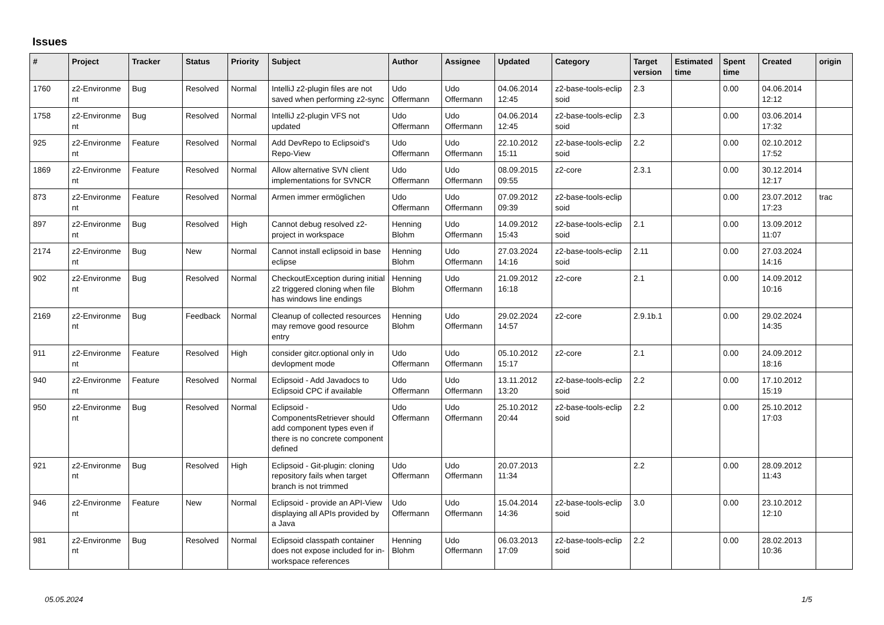Issues
| # | Project | Tracker | Status | Priority | Subject | Author | Assignee | Updated | Category | Target version | Estimated time | Spent time | Created | origin |
| --- | --- | --- | --- | --- | --- | --- | --- | --- | --- | --- | --- | --- | --- | --- |
| 1760 | z2-Environme nt | Bug | Resolved | Normal | IntelliJ z2-plugin files are not saved when performing z2-sync | Udo Offermann | Udo Offermann | 04.06.2014 12:45 | z2-base-tools-eclip soid | 2.3 | | 0.00 | 04.06.2014 12:12 | |
| 1758 | z2-Environme nt | Bug | Resolved | Normal | IntelliJ z2-plugin VFS not updated | Udo Offermann | Udo Offermann | 04.06.2014 12:45 | z2-base-tools-eclip soid | 2.3 | | 0.00 | 03.06.2014 17:32 | |
| 925 | z2-Environme nt | Feature | Resolved | Normal | Add DevRepo to Eclipsoid's Repo-View | Udo Offermann | Udo Offermann | 22.10.2012 15:11 | z2-base-tools-eclip soid | 2.2 | | 0.00 | 02.10.2012 17:52 | |
| 1869 | z2-Environme nt | Feature | Resolved | Normal | Allow alternative SVN client implementations for SVNCR | Udo Offermann | Udo Offermann | 08.09.2015 09:55 | z2-core | 2.3.1 | | 0.00 | 30.12.2014 12:17 | |
| 873 | z2-Environme nt | Feature | Resolved | Normal | Armen immer ermöglichen | Udo Offermann | Udo Offermann | 07.09.2012 09:39 | z2-base-tools-eclip soid | | | 0.00 | 23.07.2012 17:23 | trac |
| 897 | z2-Environme nt | Bug | Resolved | High | Cannot debug resolved z2-project in workspace | Henning Blohm | Udo Offermann | 14.09.2012 15:43 | z2-base-tools-eclip soid | 2.1 | | 0.00 | 13.09.2012 11:07 | |
| 2174 | z2-Environme nt | Bug | New | Normal | Cannot install eclipsoid in base eclipse | Henning Blohm | Udo Offermann | 27.03.2024 14:16 | z2-base-tools-eclip soid | 2.11 | | 0.00 | 27.03.2024 14:16 | |
| 902 | z2-Environme nt | Bug | Resolved | Normal | CheckoutException during initial z2 triggered cloning when file has windows line endings | Henning Blohm | Udo Offermann | 21.09.2012 16:18 | z2-core | 2.1 | | 0.00 | 14.09.2012 10:16 | |
| 2169 | z2-Environme nt | Bug | Feedback | Normal | Cleanup of collected resources may remove good resource entry | Henning Blohm | Udo Offermann | 29.02.2024 14:57 | z2-core | 2.9.1b.1 | | 0.00 | 29.02.2024 14:35 | |
| 911 | z2-Environme nt | Feature | Resolved | High | consider gitcr.optional only in devlopment mode | Udo Offermann | Udo Offermann | 05.10.2012 15:17 | z2-core | 2.1 | | 0.00 | 24.09.2012 18:16 | |
| 940 | z2-Environme nt | Feature | Resolved | Normal | Eclipsoid - Add Javadocs to Eclipsoid CPC if available | Udo Offermann | Udo Offermann | 13.11.2012 13:20 | z2-base-tools-eclip soid | 2.2 | | 0.00 | 17.10.2012 15:19 | |
| 950 | z2-Environme nt | Bug | Resolved | Normal | Eclipsoid - ComponentsRetriever should add component types even if there is no concrete component defined | Udo Offermann | Udo Offermann | 25.10.2012 20:44 | z2-base-tools-eclip soid | 2.2 | | 0.00 | 25.10.2012 17:03 | |
| 921 | z2-Environme nt | Bug | Resolved | High | Eclipsoid - Git-plugin: cloning repository fails when target branch is not trimmed | Udo Offermann | Udo Offermann | 20.07.2013 11:34 | | 2.2 | | 0.00 | 28.09.2012 11:43 | |
| 946 | z2-Environme nt | Feature | New | Normal | Eclipsoid - provide an API-View displaying all APIs provided by a Java | Udo Offermann | Udo Offermann | 15.04.2014 14:36 | z2-base-tools-eclip soid | 3.0 | | 0.00 | 23.10.2012 12:10 | |
| 981 | z2-Environme nt | Bug | Resolved | Normal | Eclipsoid classpath container does not expose included for in-workspace references | Henning Blohm | Udo Offermann | 06.03.2013 17:09 | z2-base-tools-eclip soid | 2.2 | | 0.00 | 28.02.2013 10:36 | |
05.05.2024 1/5